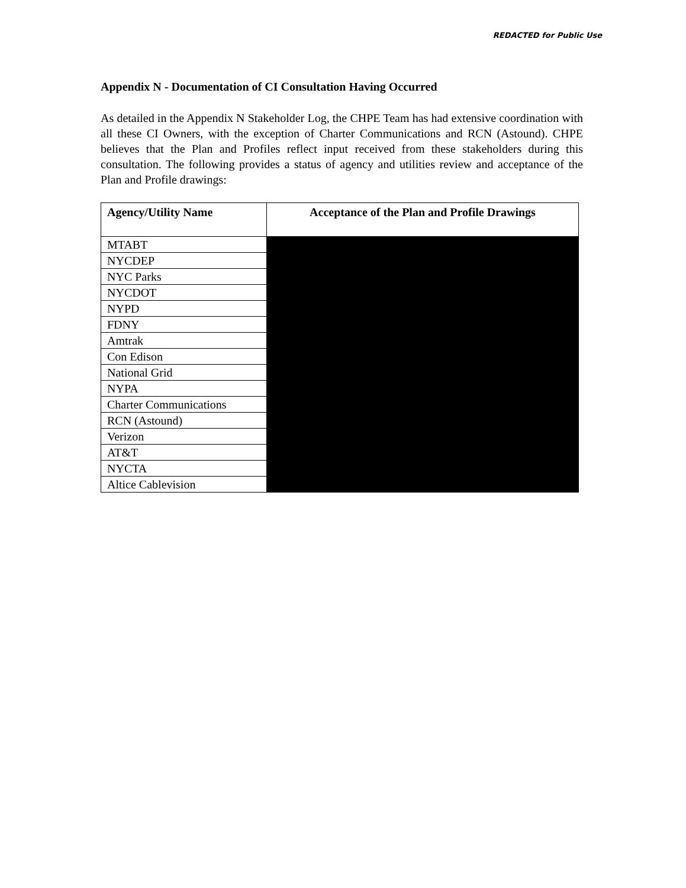REDACTED for Public Use
Appendix N - Documentation of CI Consultation Having Occurred
As detailed in the Appendix N Stakeholder Log, the CHPE Team has had extensive coordination with all these CI Owners, with the exception of Charter Communications and RCN (Astound). CHPE believes that the Plan and Profiles reflect input received from these stakeholders during this consultation. The following provides a status of agency and utilities review and acceptance of the Plan and Profile drawings:
| Agency/Utility Name | Acceptance of the Plan and Profile Drawings |
| --- | --- |
| MTABT | |
| NYCDEP | |
| NYC Parks | |
| NYCDOT | |
| NYPD | |
| FDNY | |
| Amtrak | |
| Con Edison | |
| National Grid | |
| NYPA | |
| Charter Communications | |
| RCN (Astound) | |
| Verizon | |
| AT&T | |
| NYCTA | |
| Altice Cablevision | |